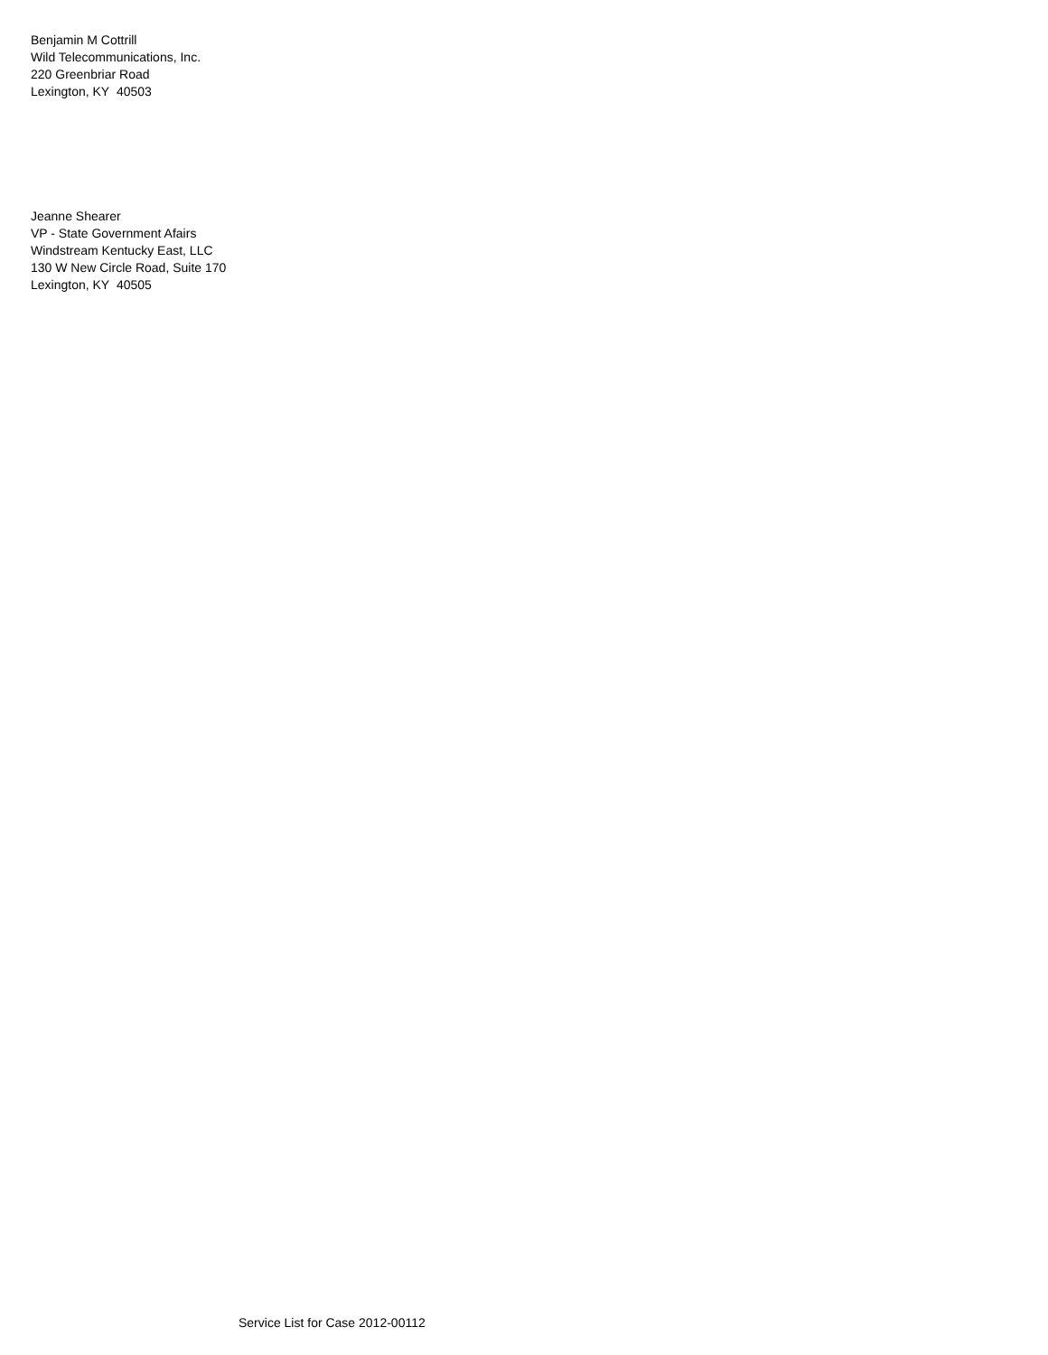Benjamin M Cottrill
Wild Telecommunications, Inc.
220 Greenbriar Road
Lexington, KY 40503
Jeanne Shearer
VP - State Government Afairs
Windstream Kentucky East, LLC
130 W New Circle Road, Suite 170
Lexington, KY 40505
Service List for Case 2012-00112